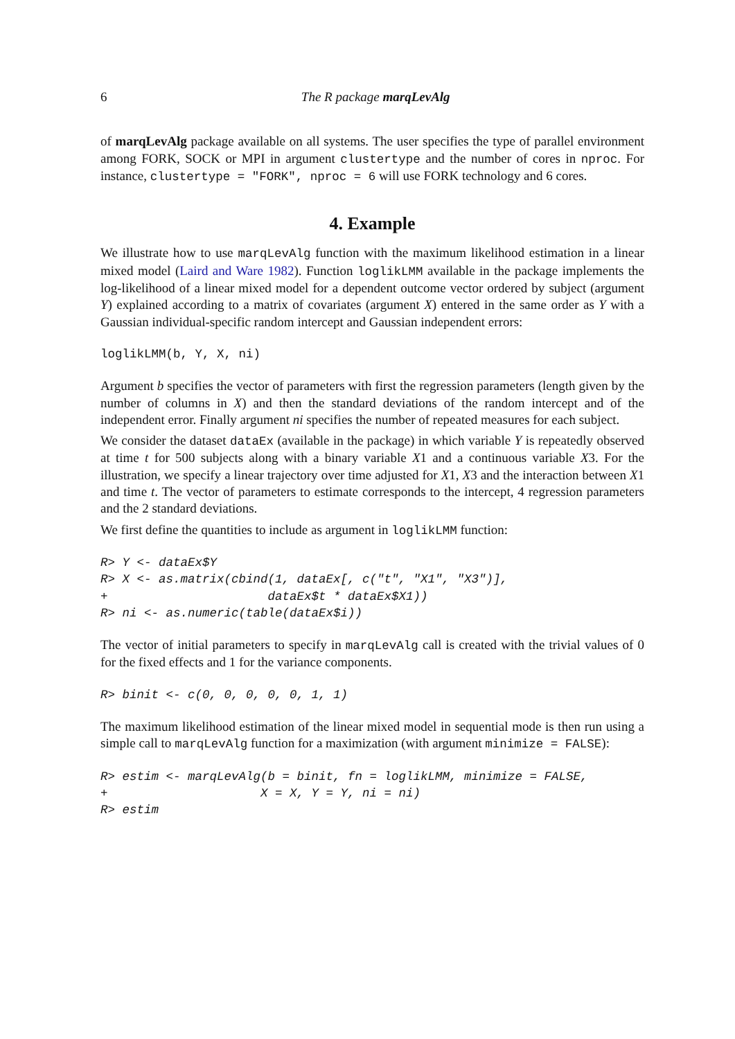6 The R package marqLevAlg
of marqLevAlg package available on all systems. The user specifies the type of parallel environment among FORK, SOCK or MPI in argument clustertype and the number of cores in nproc. For instance, clustertype = "FORK", nproc = 6 will use FORK technology and 6 cores.
4. Example
We illustrate how to use marqLevAlg function with the maximum likelihood estimation in a linear mixed model (Laird and Ware 1982). Function loglikLMM available in the package implements the log-likelihood of a linear mixed model for a dependent outcome vector ordered by subject (argument Y) explained according to a matrix of covariates (argument X) entered in the same order as Y with a Gaussian individual-specific random intercept and Gaussian independent errors:
loglikLMM(b, Y, X, ni)
Argument b specifies the vector of parameters with first the regression parameters (length given by the number of columns in X) and then the standard deviations of the random intercept and of the independent error. Finally argument ni specifies the number of repeated measures for each subject.
We consider the dataset dataEx (available in the package) in which variable Y is repeatedly observed at time t for 500 subjects along with a binary variable X1 and a continuous variable X3. For the illustration, we specify a linear trajectory over time adjusted for X1, X3 and the interaction between X1 and time t. The vector of parameters to estimate corresponds to the intercept, 4 regression parameters and the 2 standard deviations.
We first define the quantities to include as argument in loglikLMM function:
R> Y <- dataEx$Y
R> X <- as.matrix(cbind(1, dataEx[, c("t", "X1", "X3")],
+                      dataEx$t * dataEx$X1))
R> ni <- as.numeric(table(dataEx$i))
The vector of initial parameters to specify in marqLevAlg call is created with the trivial values of 0 for the fixed effects and 1 for the variance components.
R> binit <- c(0, 0, 0, 0, 0, 1, 1)
The maximum likelihood estimation of the linear mixed model in sequential mode is then run using a simple call to marqLevAlg function for a maximization (with argument minimize = FALSE):
R> estim <- marqLevAlg(b = binit, fn = loglikLMM, minimize = FALSE,
+                     X = X, Y = Y, ni = ni)
R> estim